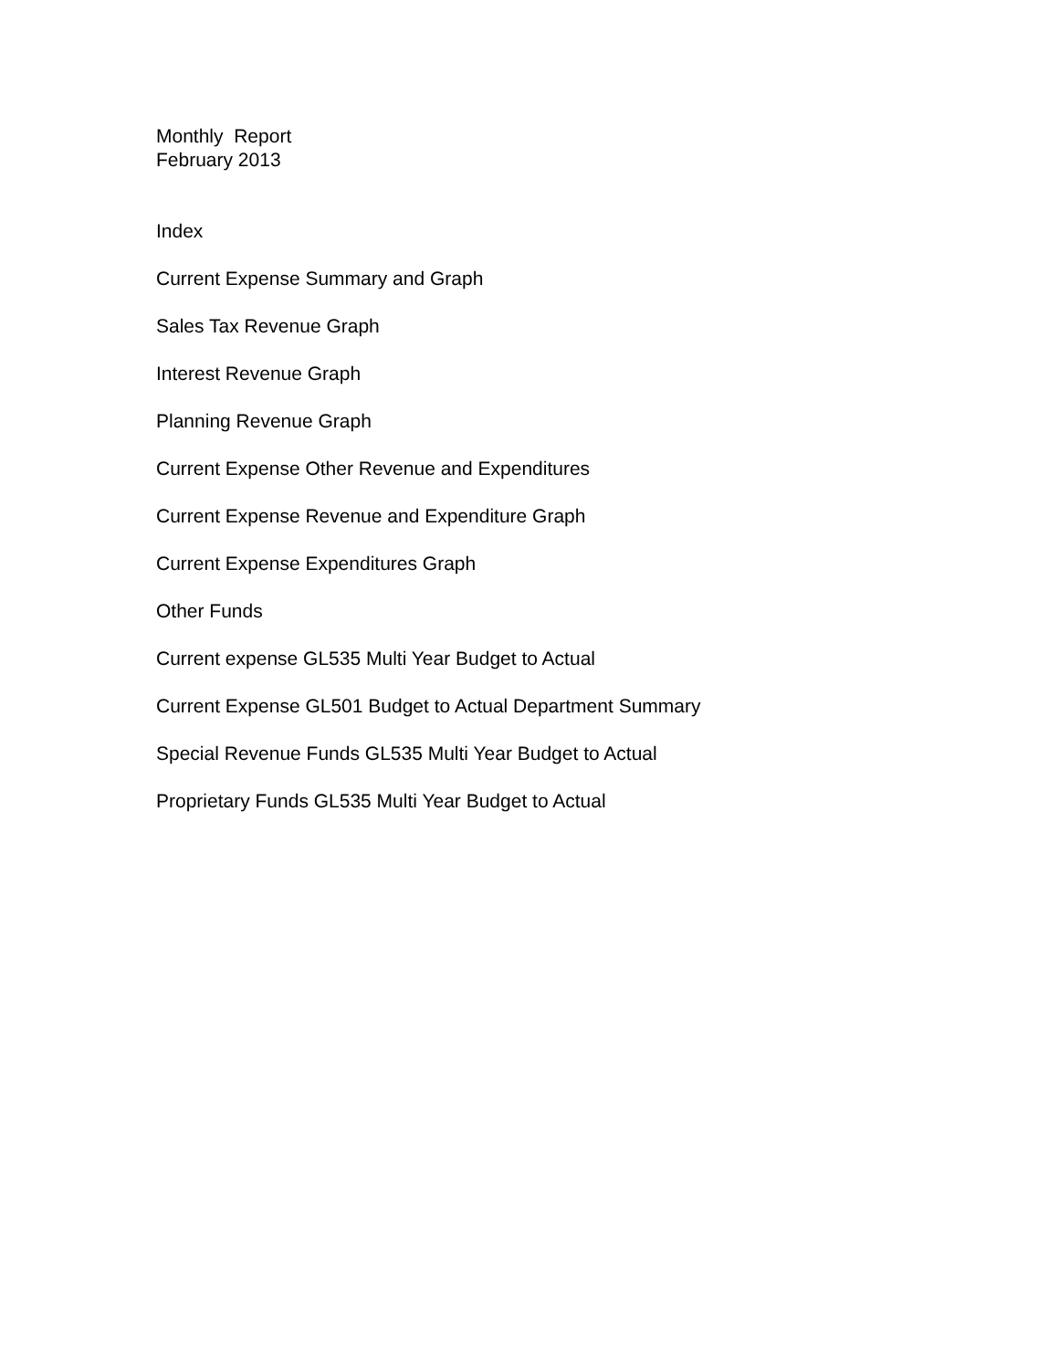Monthly Report
February 2013
Index
Current Expense Summary and Graph
Sales Tax Revenue Graph
Interest Revenue Graph
Planning Revenue Graph
Current Expense Other Revenue and Expenditures
Current Expense Revenue and Expenditure Graph
Current Expense Expenditures Graph
Other Funds
Current expense GL535 Multi Year Budget to Actual
Current Expense GL501 Budget to Actual Department Summary
Special Revenue Funds GL535 Multi Year Budget to Actual
Proprietary Funds GL535 Multi Year Budget to Actual